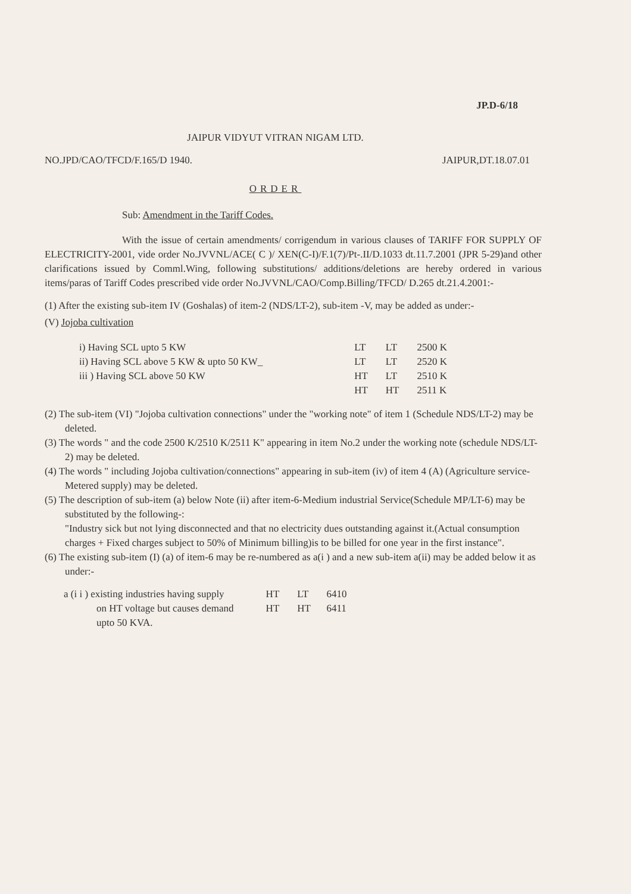JP.D-6/18
JAIPUR VIDYUT VITRAN NIGAM LTD.
NO.JPD/CAO/TFCD/F.165/D 1940. JAIPUR,DT.18.07.01
ORDER
Sub: Amendment in the Tariff Codes.
With the issue of certain amendments/ corrigendum in various clauses of TARIFF FOR SUPPLY OF ELECTRICITY-2001, vide order No.JVVNL/ACE( C )/ XEN(C-I)/F.1(7)/Pt-.II/D.1033 dt.11.7.2001 (JPR 5-29)and other clarifications issued by Comml.Wing, following substitutions/ additions/deletions are hereby ordered in various items/paras of Tariff Codes prescribed vide order No.JVVNL/CAO/Comp.Billing/TFCD/ D.265 dt.21.4.2001:-
(1) After the existing sub-item IV (Goshalas) of item-2 (NDS/LT-2), sub-item -V, may be added as under:-
(V) Jojoba cultivation
| i) Having SCL upto 5 KW | LT | LT | 2500 K |
| ii) Having SCL above 5 KW & upto 50 KW_ | LT | LT | 2520 K |
| iii ) Having SCL above 50 KW | HT | LT | 2510 K |
| | HT | HT | 2511 K |
(2) The sub-item (VI) "Jojoba cultivation connections" under the "working note" of item 1 (Schedule NDS/LT-2) may be deleted.
(3) The words " and the code 2500 K/2510 K/2511 K" appearing in item No.2 under the working note (schedule NDS/LT-2) may be deleted.
(4) The words " including Jojoba cultivation/connections" appearing in sub-item (iv) of item 4 (A) (Agriculture service-Metered supply) may be deleted.
(5) The description of sub-item (a) below Note (ii) after item-6-Medium industrial Service(Schedule MP/LT-6) may be substituted by the following-:
"Industry sick but not lying disconnected and that no electricity dues outstanding against it.(Actual consumption charges + Fixed charges subject to 50% of Minimum billing)is to be billed for one year in the first instance".
(6) The existing sub-item (I) (a) of item-6 may be re-numbered as a(i ) and a new sub-item a(ii) may be added below it as under:-
| a (i i ) existing industries having supply | HT | LT | 6410 |
| on HT voltage but causes demand | HT | HT | 6411 |
| upto 50 KVA. | | | |